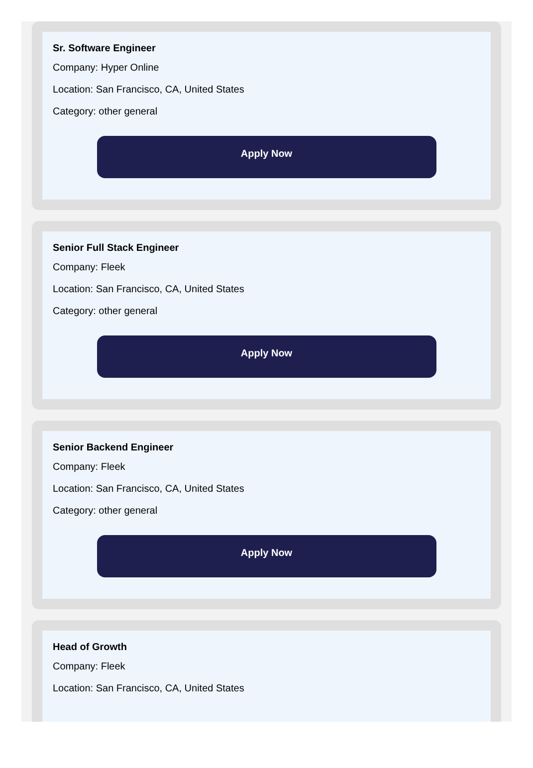Sr. Software Engineer
Company: Hyper Online
Location: San Francisco, CA, United States
Category: other general
Apply Now
Senior Full Stack Engineer
Company: Fleek
Location: San Francisco, CA, United States
Category: other general
Apply Now
Senior Backend Engineer
Company: Fleek
Location: San Francisco, CA, United States
Category: other general
Apply Now
Head of Growth
Company: Fleek
Location: San Francisco, CA, United States